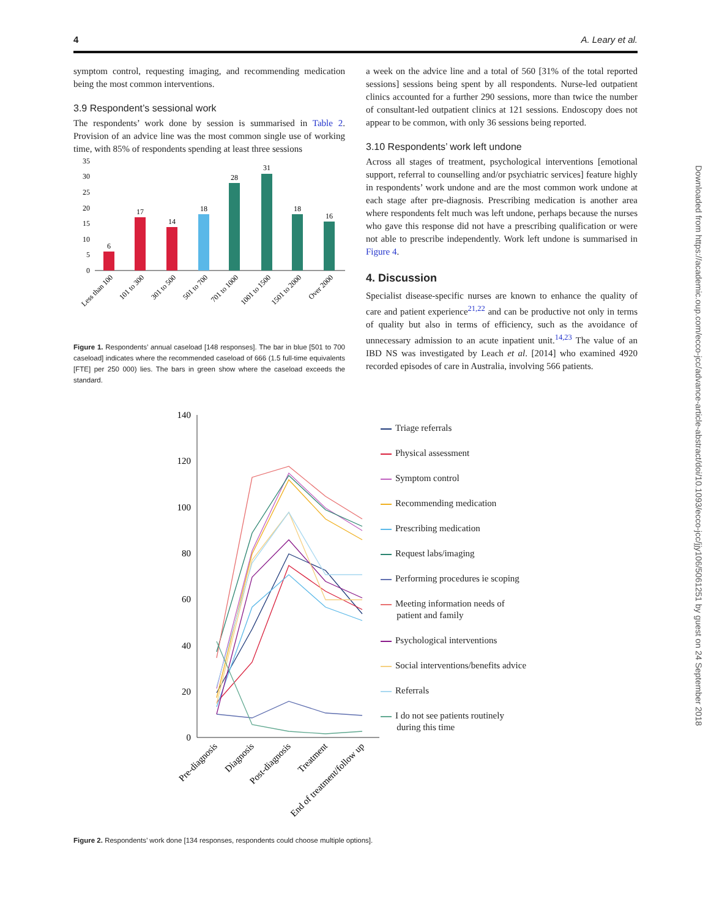4 A. Leary et al.
Downloaded from https://academic.oup.com/ecco-jcc/advance-article-abstract/doi/10.1093/ecco-jcc/jjy106/5061251 by guest on 24 September 2018
symptom control, requesting imaging, and recommending medication being the most common interventions.
3.9 Respondent’s sessional work
The respondents’ work done by session is summarised in Table 2. Provision of an advice line was the most common single use of working time, with 85% of respondents spending at least three sessions
0
5
10
15
20
25
30
35
6
17
14
18
28
31
18
16
Less than 100
101 to 300
301 to 500
501 to 700
701 to 1000
1001 to 1500
1501 to 2000
Over 2000
Figure 1. Respondents’ annual caseload [148 responses]. The bar in blue [501 to 700 caseload] indicates where the recommended caseload of 666 (1.5 full-time equivalents [FTE] per 250 000) lies. The bars in green show where the caseload exceeds the standard.
a week on the advice line and a total of 560 [31% of the total reported sessions] sessions being spent by all respondents. Nurse-led outpatient clinics accounted for a further 290 sessions, more than twice the number of consultant-led outpatient clinics at 121 sessions. Endoscopy does not appear to be common, with only 36 sessions being reported.
3.10 Respondents’ work left undone
Across all stages of treatment, psychological interventions [emotional support, referral to counselling and/or psychiatric services] feature highly in respondents’ work undone and are the most common work undone at each stage after pre-diagnosis. Prescribing medication is another area where respondents felt much was left undone, perhaps because the nurses who gave this response did not have a prescribing qualification or were not able to prescribe independently. Work left undone is summarised in Figure 4.
4. Discussion
Specialist disease-specific nurses are known to enhance the quality of care and patient experience<sup>21,22</sup> and can be productive not only in terms of quality but also in terms of efficiency, such as the avoidance of unnecessary admission to an acute inpatient unit.<sup>14,23</sup> The value of an IBD NS was investigated by Leach et al. [2014] who examined 4920 recorded episodes of care in Australia, involving 566 patients.
0
20
40
60
80
100
120
140
Pre-diagnosis
Diagnosis
Post-diagnosis
Treatment
End of treatment/follow up
Triage referrals
Physical assessment
Symptom control
Recommending medication
Prescribing medication
Request labs/imaging
Performing procedures ie scoping
Meeting information needs of
patient and family
Psychological interventions
Social interventions/benefits advice
Referrals
I do not see patients routinely
during this time
Figure 2. Respondents’ work done [134 responses, respondents could choose multiple options].